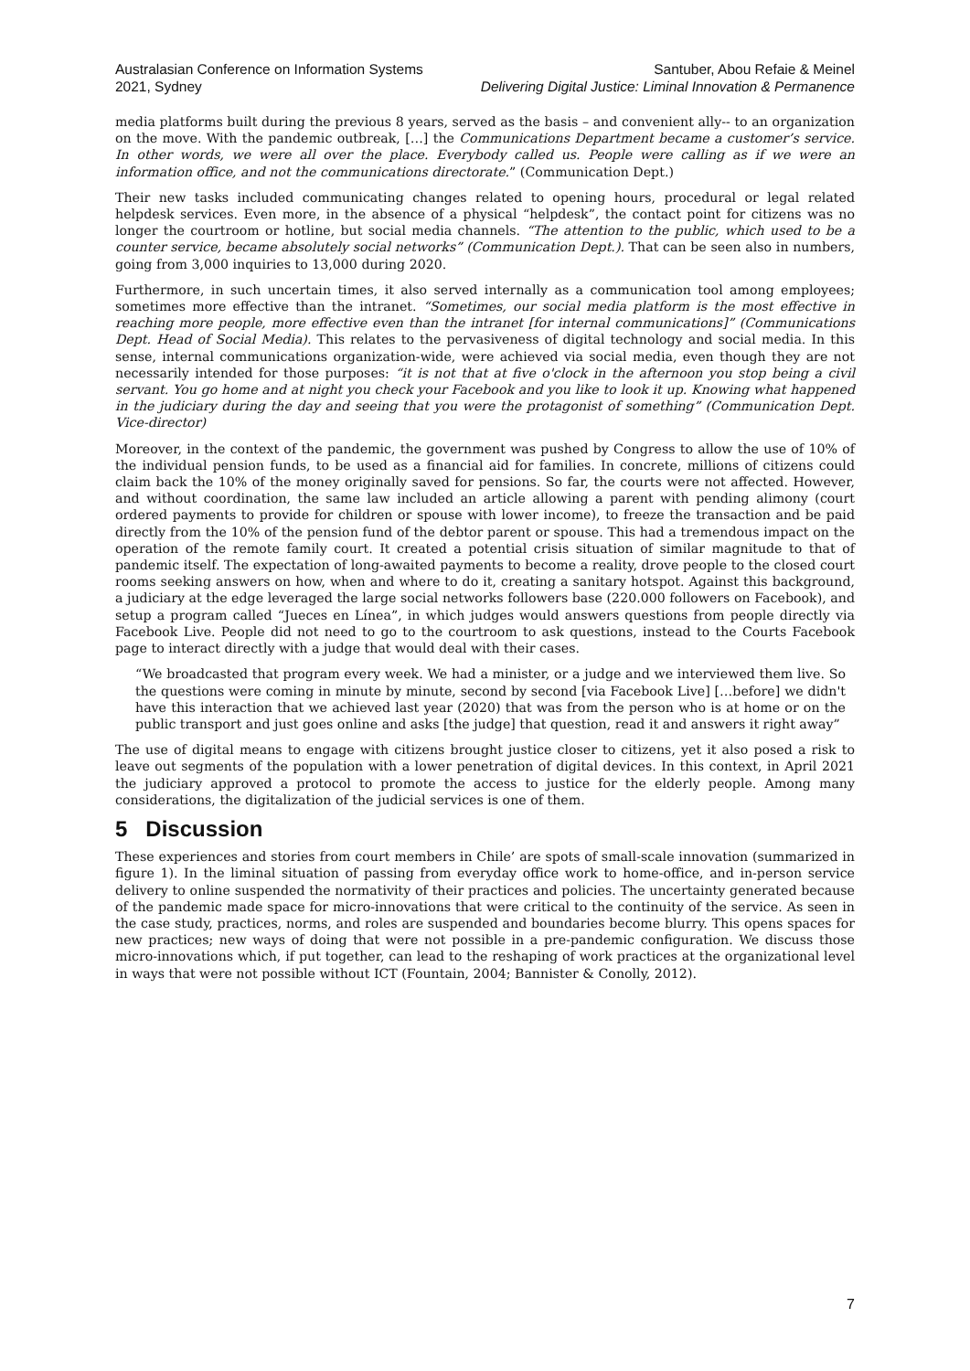Australasian Conference on Information Systems
2021, Sydney
Santuber, Abou Refaie & Meinel
Delivering Digital Justice: Liminal Innovation & Permanence
media platforms built during the previous 8 years, served as the basis – and convenient ally-- to an organization on the move. With the pandemic outbreak, […] the Communications Department became a customer’s service. In other words, we were all over the place. Everybody called us. People were calling as if we were an information office, and not the communications directorate.” (Communication Dept.)
Their new tasks included communicating changes related to opening hours, procedural or legal related helpdesk services. Even more, in the absence of a physical “helpdesk”, the contact point for citizens was no longer the courtroom or hotline, but social media channels. “The attention to the public, which used to be a counter service, became absolutely social networks” (Communication Dept.). That can be seen also in numbers, going from 3,000 inquiries to 13,000 during 2020.
Furthermore, in such uncertain times, it also served internally as a communication tool among employees; sometimes more effective than the intranet. “Sometimes, our social media platform is the most effective in reaching more people, more effective even than the intranet [for internal communications]” (Communications Dept. Head of Social Media). This relates to the pervasiveness of digital technology and social media. In this sense, internal communications organization-wide, were achieved via social media, even though they are not necessarily intended for those purposes: “it is not that at five o'clock in the afternoon you stop being a civil servant. You go home and at night you check your Facebook and you like to look it up. Knowing what happened in the judiciary during the day and seeing that you were the protagonist of something” (Communication Dept. Vice-director)
Moreover, in the context of the pandemic, the government was pushed by Congress to allow the use of 10% of the individual pension funds, to be used as a financial aid for families. In concrete, millions of citizens could claim back the 10% of the money originally saved for pensions. So far, the courts were not affected. However, and without coordination, the same law included an article allowing a parent with pending alimony (court ordered payments to provide for children or spouse with lower income), to freeze the transaction and be paid directly from the 10% of the pension fund of the debtor parent or spouse. This had a tremendous impact on the operation of the remote family court. It created a potential crisis situation of similar magnitude to that of pandemic itself. The expectation of long-awaited payments to become a reality, drove people to the closed court rooms seeking answers on how, when and where to do it, creating a sanitary hotspot. Against this background, a judiciary at the edge leveraged the large social networks followers base (220.000 followers on Facebook), and setup a program called “Jueces en Línea”, in which judges would answers questions from people directly via Facebook Live. People did not need to go to the courtroom to ask questions, instead to the Courts Facebook page to interact directly with a judge that would deal with their cases.
“We broadcasted that program every week. We had a minister, or a judge and we interviewed them live. So the questions were coming in minute by minute, second by second [via Facebook Live] […before] we didn't have this interaction that we achieved last year (2020) that was from the person who is at home or on the public transport and just goes online and asks [the judge] that question, read it and answers it right away”
The use of digital means to engage with citizens brought justice closer to citizens, yet it also posed a risk to leave out segments of the population with a lower penetration of digital devices. In this context, in April 2021 the judiciary approved a protocol to promote the access to justice for the elderly people. Among many considerations, the digitalization of the judicial services is one of them.
5 Discussion
These experiences and stories from court members in Chile’ are spots of small-scale innovation (summarized in figure 1). In the liminal situation of passing from everyday office work to home-office, and in-person service delivery to online suspended the normativity of their practices and policies. The uncertainty generated because of the pandemic made space for micro-innovations that were critical to the continuity of the service. As seen in the case study, practices, norms, and roles are suspended and boundaries become blurry. This opens spaces for new practices; new ways of doing that were not possible in a pre-pandemic configuration. We discuss those micro-innovations which, if put together, can lead to the reshaping of work practices at the organizational level in ways that were not possible without ICT (Fountain, 2004; Bannister & Conolly, 2012).
7